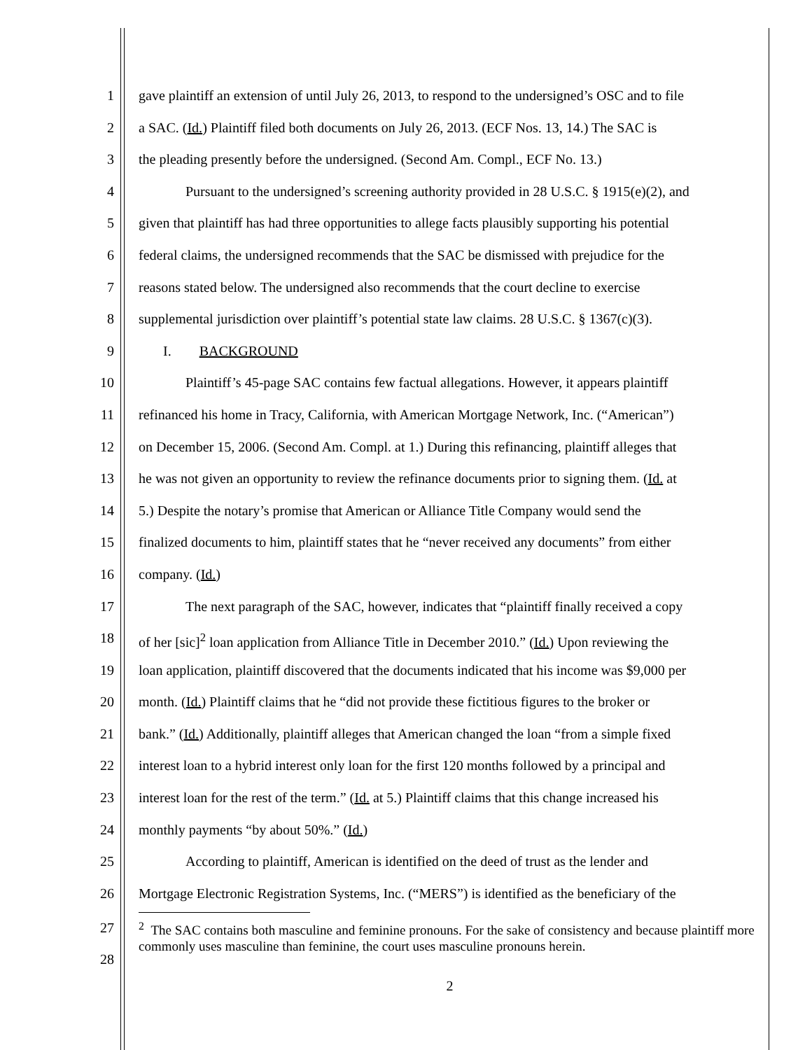1 gave plaintiff an extension of until July 26, 2013, to respond to the undersigned’s OSC and to file
2 a SAC. (Id.) Plaintiff filed both documents on July 26, 2013. (ECF Nos. 13, 14.) The SAC is
3 the pleading presently before the undersigned. (Second Am. Compl., ECF No. 13.)
4 Pursuant to the undersigned’s screening authority provided in 28 U.S.C. § 1915(e)(2), and
5 given that plaintiff has had three opportunities to allege facts plausibly supporting his potential
6 federal claims, the undersigned recommends that the SAC be dismissed with prejudice for the
7 reasons stated below. The undersigned also recommends that the court decline to exercise
8 supplemental jurisdiction over plaintiff’s potential state law claims. 28 U.S.C. § 1367(c)(3).
9 I. BACKGROUND
10 Plaintiff’s 45-page SAC contains few factual allegations. However, it appears plaintiff
11 refinanced his home in Tracy, California, with American Mortgage Network, Inc. (“American”)
12 on December 15, 2006. (Second Am. Compl. at 1.) During this refinancing, plaintiff alleges that
13 he was not given an opportunity to review the refinance documents prior to signing them. (Id. at
14 5.) Despite the notary’s promise that American or Alliance Title Company would send the
15 finalized documents to him, plaintiff states that he “never received any documents” from either
16 company. (Id.)
17 The next paragraph of the SAC, however, indicates that “plaintiff finally received a copy
18 of her [sic]<sup>2</sup> loan application from Alliance Title in December 2010.” (Id.) Upon reviewing the
19 loan application, plaintiff discovered that the documents indicated that his income was $9,000 per
20 month. (Id.) Plaintiff claims that he “did not provide these fictitious figures to the broker or
21 bank.” (Id.) Additionally, plaintiff alleges that American changed the loan “from a simple fixed
22 interest loan to a hybrid interest only loan for the first 120 months followed by a principal and
23 interest loan for the rest of the term.” (Id. at 5.) Plaintiff claims that this change increased his
24 monthly payments “by about 50%.” (Id.)
25 According to plaintiff, American is identified on the deed of trust as the lender and
26 Mortgage Electronic Registration Systems, Inc. (“MERS”) is identified as the beneficiary of the
27
28
<sup>2</sup> The SAC contains both masculine and feminine pronouns. For the sake of consistency and because plaintiff more commonly uses masculine than feminine, the court uses masculine pronouns herein.
2